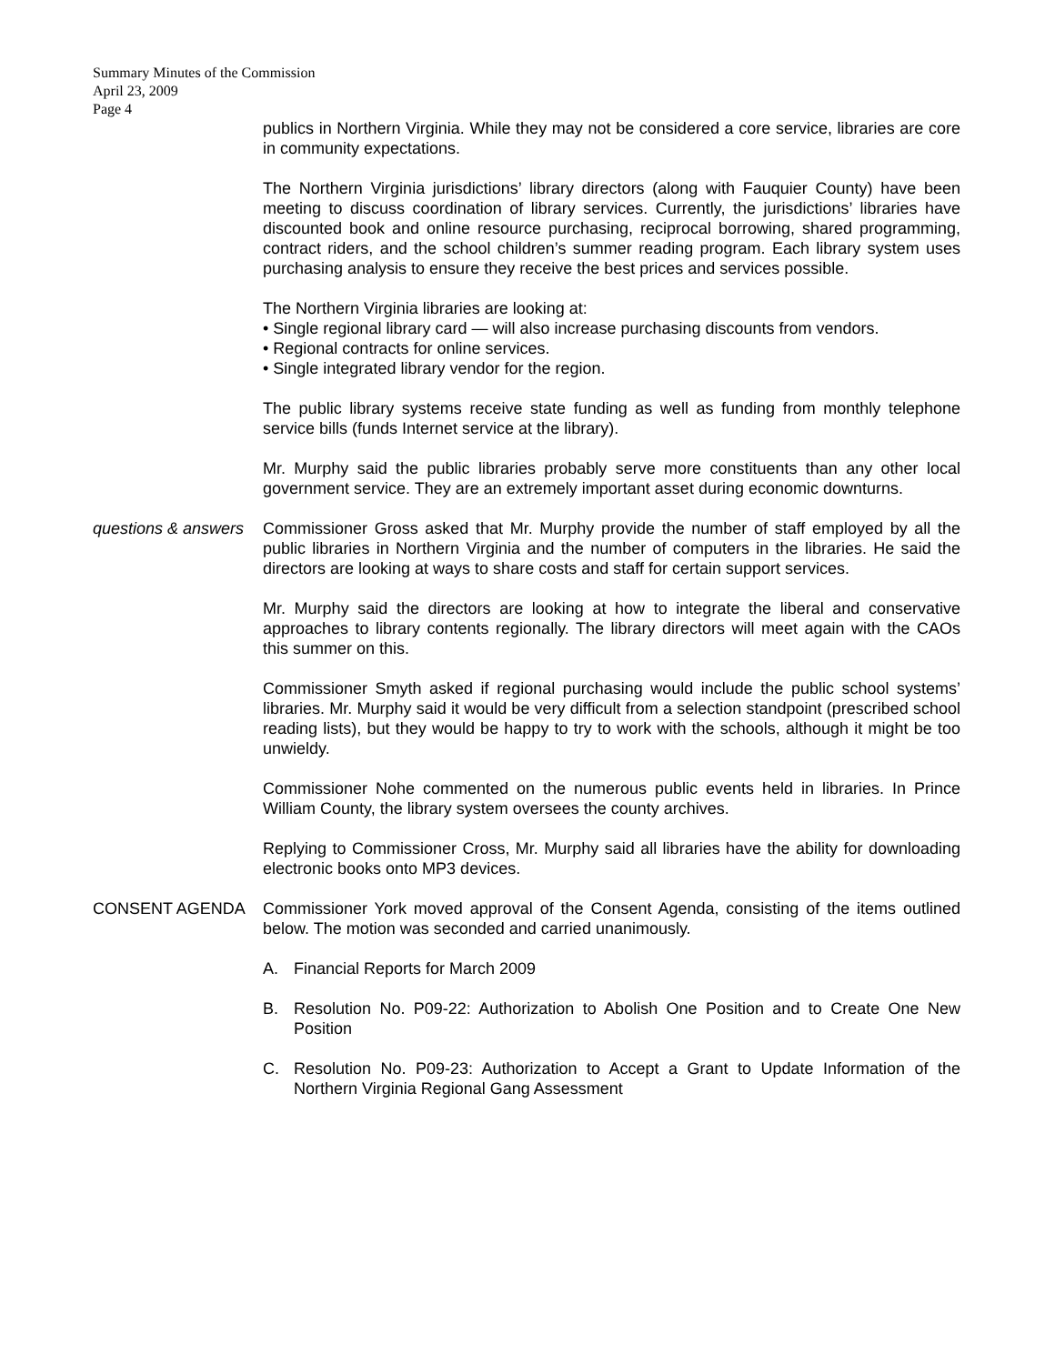Summary Minutes of the Commission
April 23, 2009
Page 4
publics in Northern Virginia. While they may not be considered a core service, libraries are core in community expectations.
The Northern Virginia jurisdictions’ library directors (along with Fauquier County) have been meeting to discuss coordination of library services. Currently, the jurisdictions’ libraries have discounted book and online resource purchasing, reciprocal borrowing, shared programming, contract riders, and the school children’s summer reading program. Each library system uses purchasing analysis to ensure they receive the best prices and services possible.
The Northern Virginia libraries are looking at:
• Single regional library card — will also increase purchasing discounts from vendors.
• Regional contracts for online services.
• Single integrated library vendor for the region.
The public library systems receive state funding as well as funding from monthly telephone service bills (funds Internet service at the library).
Mr. Murphy said the public libraries probably serve more constituents than any other local government service. They are an extremely important asset during economic downturns.
questions & answers
Commissioner Gross asked that Mr. Murphy provide the number of staff employed by all the public libraries in Northern Virginia and the number of computers in the libraries. He said the directors are looking at ways to share costs and staff for certain support services.
Mr. Murphy said the directors are looking at how to integrate the liberal and conservative approaches to library contents regionally. The library directors will meet again with the CAOs this summer on this.
Commissioner Smyth asked if regional purchasing would include the public school systems’ libraries. Mr. Murphy said it would be very difficult from a selection standpoint (prescribed school reading lists), but they would be happy to try to work with the schools, although it might be too unwieldy.
Commissioner Nohe commented on the numerous public events held in libraries. In Prince William County, the library system oversees the county archives.
Replying to Commissioner Cross, Mr. Murphy said all libraries have the ability for downloading electronic books onto MP3 devices.
CONSENT AGENDA Commissioner York moved approval of the Consent Agenda, consisting of the items outlined below. The motion was seconded and carried unanimously.
A. Financial Reports for March 2009
B. Resolution No. P09-22: Authorization to Abolish One Position and to Create One New Position
C. Resolution No. P09-23: Authorization to Accept a Grant to Update Information of the Northern Virginia Regional Gang Assessment